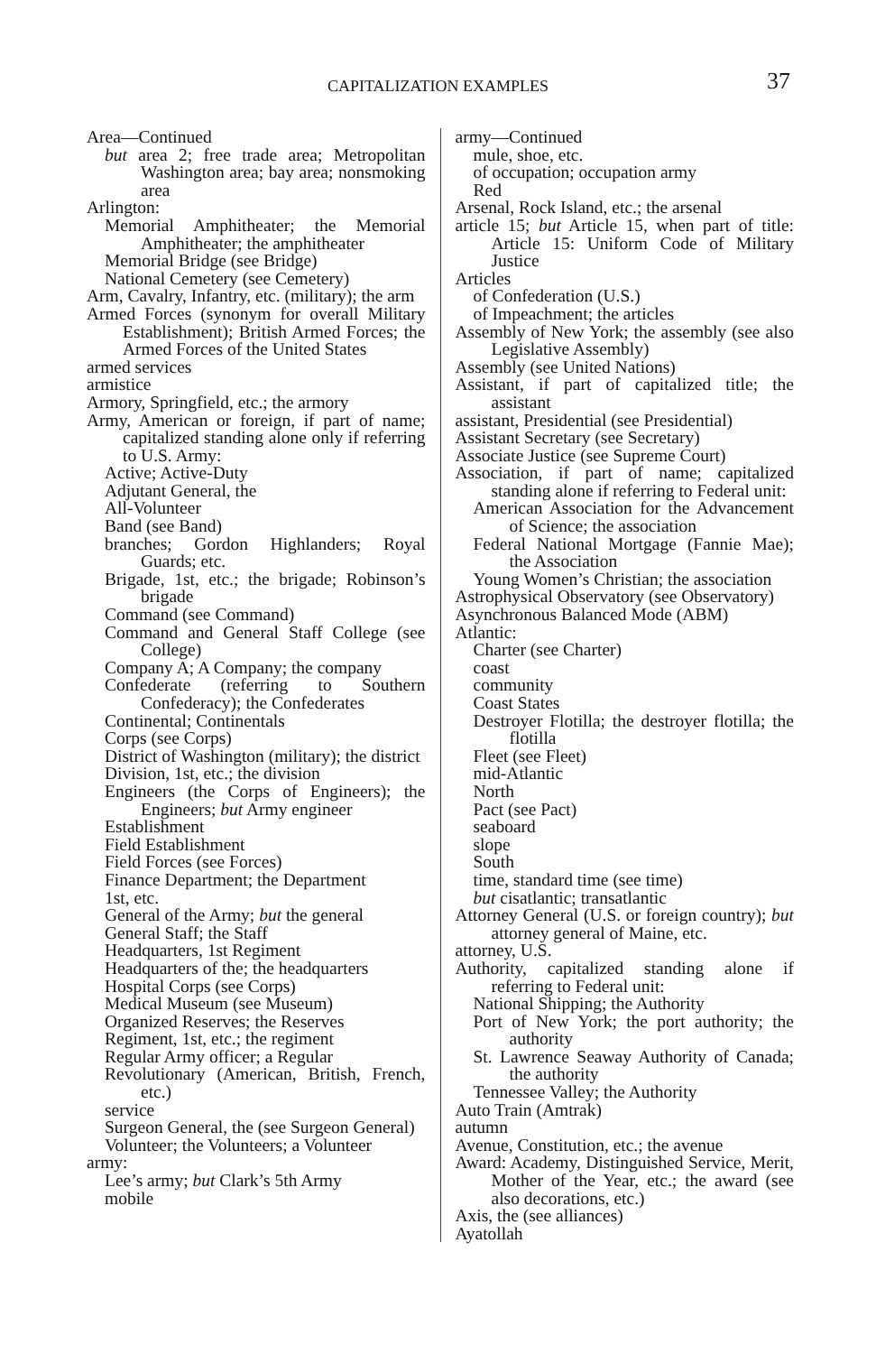CAPITALIZATION EXAMPLES 37
Area—Continued
but area 2; free trade area; Metropolitan Washington area; bay area; nonsmoking area
Arlington:
Memorial Amphitheater; the Memorial Amphitheater; the amphitheater
Memorial Bridge (see Bridge)
National Cemetery (see Cemetery)
Arm, Cavalry, Infantry, etc. (military); the arm
Armed Forces (synonym for overall Military Establishment); British Armed Forces; the Armed Forces of the United States
armed services
armistice
Armory, Springfield, etc.; the armory
Army, American or foreign, if part of name; capitalized standing alone only if referring to U.S. Army:
Active; Active-Duty
Adjutant General, the
All-Volunteer
Band (see Band)
branches; Gordon Highlanders; Royal Guards; etc.
Brigade, 1st, etc.; the brigade; Robinson’s brigade
Command (see Command)
Command and General Staff College (see College)
Company A; A Company; the company
Confederate (referring to Southern Confederacy); the Confederates
Continental; Continentals
Corps (see Corps)
District of Washington (military); the district
Division, 1st, etc.; the division
Engineers (the Corps of Engineers); the Engineers; but Army engineer
Establishment
Field Establishment
Field Forces (see Forces)
Finance Department; the Department
1st, etc.
General of the Army; but the general
General Staff; the Staff
Headquarters, 1st Regiment
Headquarters of the; the headquarters
Hospital Corps (see Corps)
Medical Museum (see Museum)
Organized Reserves; the Reserves
Regiment, 1st, etc.; the regiment
Regular Army officer; a Regular
Revolutionary (American, British, French, etc.)
service
Surgeon General, the (see Surgeon General)
Volunteer; the Volunteers; a Volunteer
army:
Lee’s army; but Clark’s 5th Army
mobile
army—Continued
mule, shoe, etc.
of occupation; occupation army
Red
Arsenal, Rock Island, etc.; the arsenal
article 15; but Article 15, when part of title: Article 15: Uniform Code of Military Justice
Articles
of Confederation (U.S.)
of Impeachment; the articles
Assembly of New York; the assembly (see also Legislative Assembly)
Assembly (see United Nations)
Assistant, if part of capitalized title; the assistant
assistant, Presidential (see Presidential)
Assistant Secretary (see Secretary)
Associate Justice (see Supreme Court)
Association, if part of name; capitalized standing alone if referring to Federal unit:
American Association for the Advancement of Science; the association
Federal National Mortgage (Fannie Mae); the Association
Young Women’s Christian; the association
Astrophysical Observatory (see Observatory)
Asynchronous Balanced Mode (ABM)
Atlantic:
Charter (see Charter)
coast
community
Coast States
Destroyer Flotilla; the destroyer flotilla; the flotilla
Fleet (see Fleet)
mid-Atlantic
North
Pact (see Pact)
seaboard
slope
South
time, standard time (see time)
but cisatlantic; transatlantic
Attorney General (U.S. or foreign country); but attorney general of Maine, etc.
attorney, U.S.
Authority, capitalized standing alone if referring to Federal unit:
National Shipping; the Authority
Port of New York; the port authority; the authority
St. Lawrence Seaway Authority of Canada; the authority
Tennessee Valley; the Authority
Auto Train (Amtrak)
autumn
Avenue, Constitution, etc.; the avenue
Award: Academy, Distinguished Service, Merit, Mother of the Year, etc.; the award (see also decorations, etc.)
Axis, the (see alliances)
Ayatollah